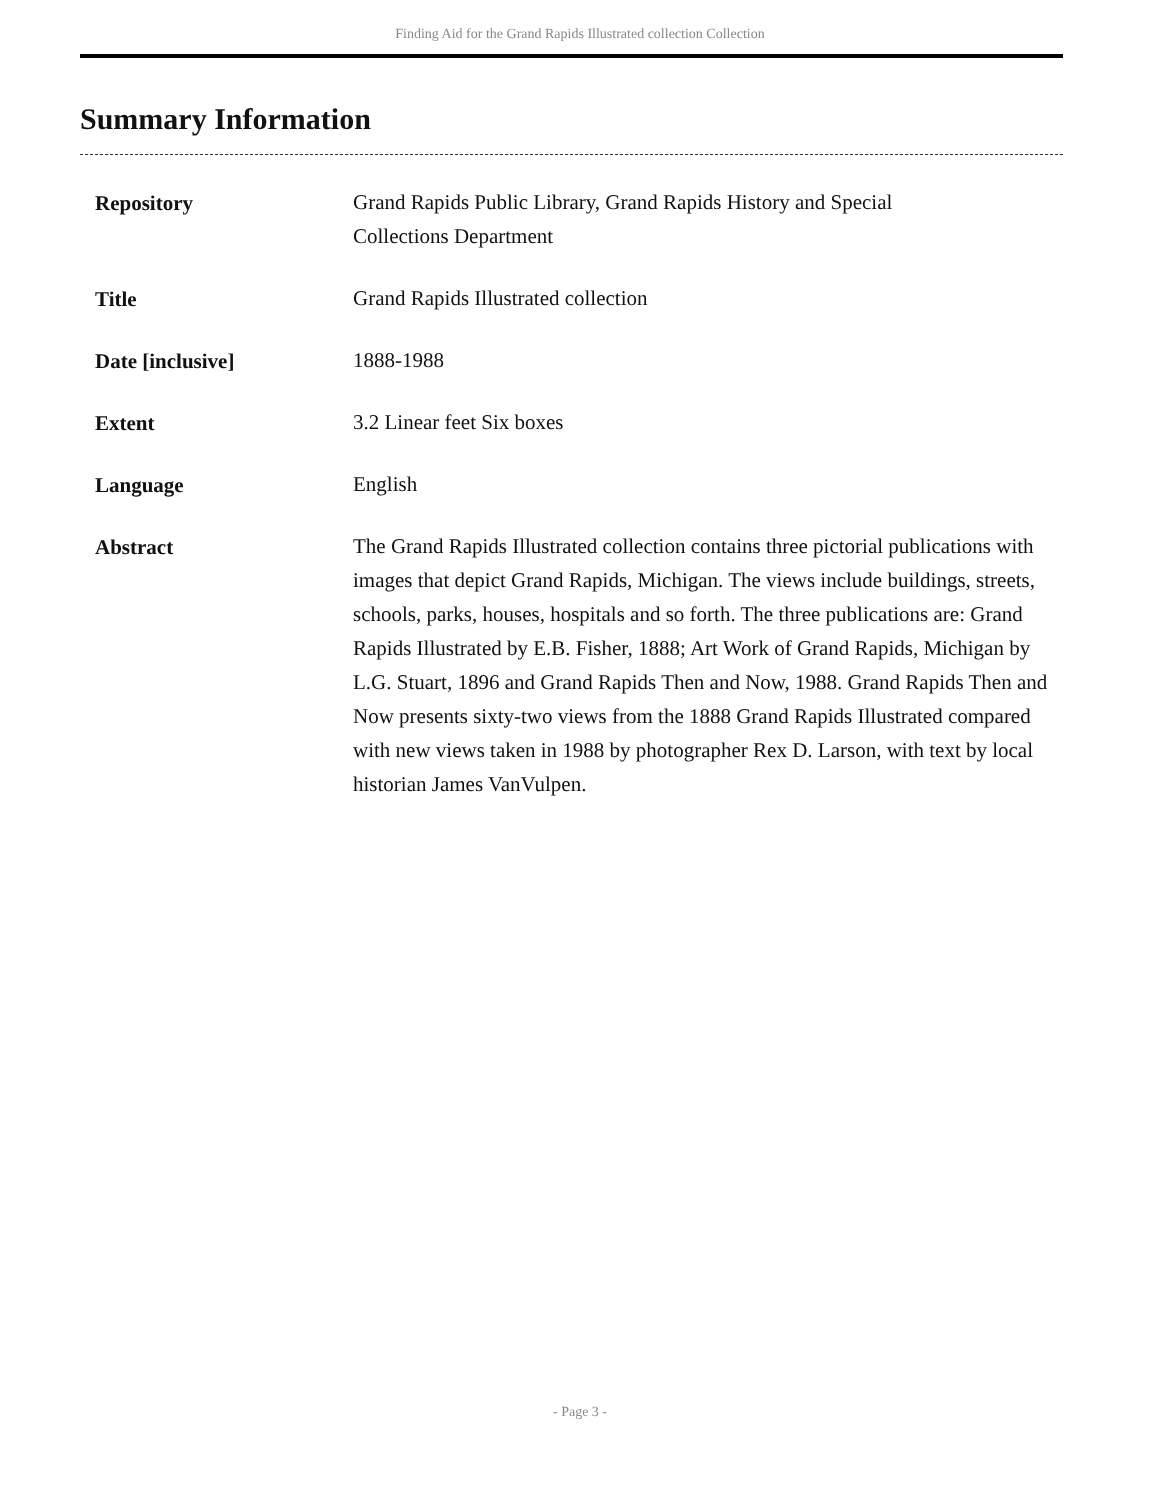Finding Aid for the Grand Rapids Illustrated collection Collection
Summary Information
| Repository | Grand Rapids Public Library, Grand Rapids History and Special Collections Department |
| Title | Grand Rapids Illustrated collection |
| Date [inclusive] | 1888-1988 |
| Extent | 3.2 Linear feet Six boxes |
| Language | English |
| Abstract | The Grand Rapids Illustrated collection contains three pictorial publications with images that depict Grand Rapids, Michigan. The views include buildings, streets, schools, parks, houses, hospitals and so forth. The three publications are: Grand Rapids Illustrated by E.B. Fisher, 1888; Art Work of Grand Rapids, Michigan by L.G. Stuart, 1896 and Grand Rapids Then and Now, 1988. Grand Rapids Then and Now presents sixty-two views from the 1888 Grand Rapids Illustrated compared with new views taken in 1988 by photographer Rex D. Larson, with text by local historian James VanVulpen. |
- Page 3 -